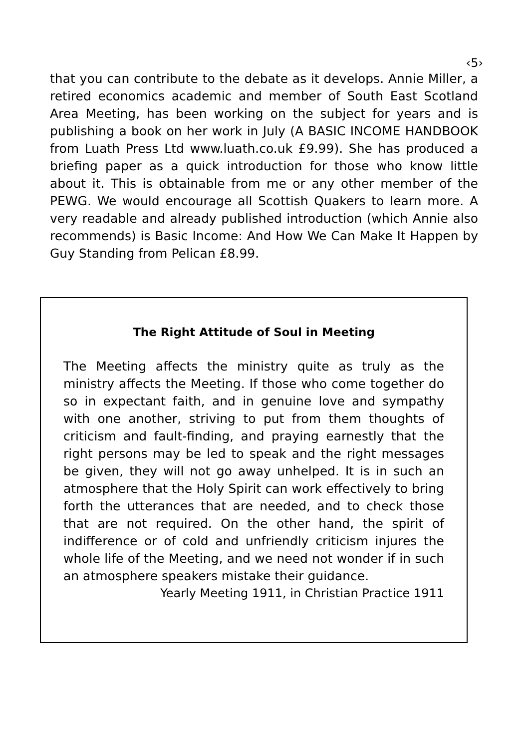‹5›
that you can contribute to the debate as it develops. Annie Miller, a retired economics academic and member of South East Scotland Area Meeting, has been working on the subject for years and is publishing a book on her work in July (A BASIC INCOME HANDBOOK from Luath Press Ltd www.luath.co.uk £9.99). She has produced a briefing paper as a quick introduction for those who know little about it. This is obtainable from me or any other member of the PEWG. We would encourage all Scottish Quakers to learn more. A very readable and already published introduction (which Annie also recommends) is Basic Income: And How We Can Make It Happen by Guy Standing from Pelican £8.99.
The Right Attitude of Soul in Meeting
The Meeting affects the ministry quite as truly as the ministry affects the Meeting. If those who come together do so in expectant faith, and in genuine love and sympathy with one another, striving to put from them thoughts of criticism and fault-finding, and praying earnestly that the right persons may be led to speak and the right messages be given, they will not go away unhelped. It is in such an atmosphere that the Holy Spirit can work effectively to bring forth the utterances that are needed, and to check those that are not required. On the other hand, the spirit of indifference or of cold and unfriendly criticism injures the whole life of the Meeting, and we need not wonder if in such an atmosphere speakers mistake their guidance.
Yearly Meeting 1911, in Christian Practice 1911